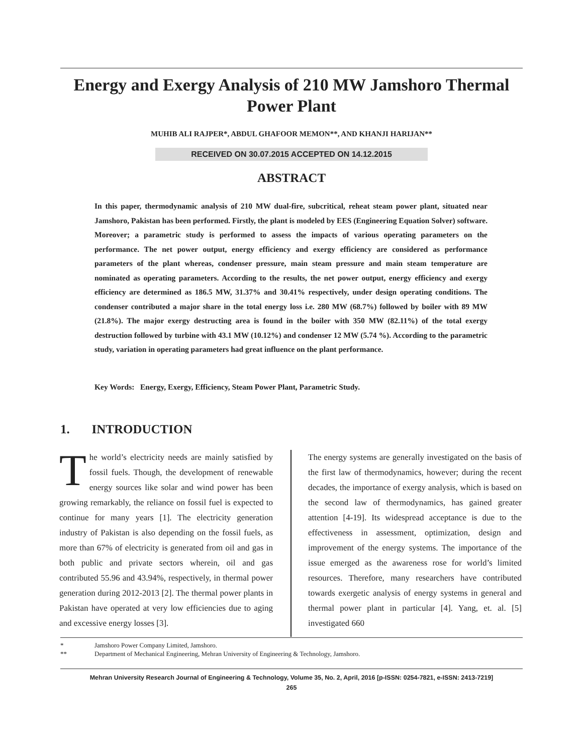Energy and Exergy Analysis of 210 MW Jamshoro Thermal Power Plant
MUHIB ALI RAJPER*, ABDUL GHAFOOR MEMON**, AND KHANJI HARIJAN**
RECEIVED ON 30.07.2015 ACCEPTED ON 14.12.2015
ABSTRACT
In this paper, thermodynamic analysis of 210 MW dual-fire, subcritical, reheat steam power plant, situated near Jamshoro, Pakistan has been performed. Firstly, the plant is modeled by EES (Engineering Equation Solver) software. Moreover; a parametric study is performed to assess the impacts of various operating parameters on the performance. The net power output, energy efficiency and exergy efficiency are considered as performance parameters of the plant whereas, condenser pressure, main steam pressure and main steam temperature are nominated as operating parameters. According to the results, the net power output, energy efficiency and exergy efficiency are determined as 186.5 MW, 31.37% and 30.41% respectively, under design operating conditions. The condenser contributed a major share in the total energy loss i.e. 280 MW (68.7%) followed by boiler with 89 MW (21.8%). The major exergy destructing area is found in the boiler with 350 MW (82.11%) of the total exergy destruction followed by turbine with 43.1 MW (10.12%) and condenser 12 MW (5.74 %). According to the parametric study, variation in operating parameters had great influence on the plant performance.
Key Words: Energy, Exergy, Efficiency, Steam Power Plant, Parametric Study.
1. INTRODUCTION
The world’s electricity needs are mainly satisfied by fossil fuels. Though, the development of renewable energy sources like solar and wind power has been growing remarkably, the reliance on fossil fuel is expected to continue for many years [1]. The electricity generation industry of Pakistan is also depending on the fossil fuels, as more than 67% of electricity is generated from oil and gas in both public and private sectors wherein, oil and gas contributed 55.96 and 43.94%, respectively, in thermal power generation during 2012-2013 [2]. The thermal power plants in Pakistan have operated at very low efficiencies due to aging and excessive energy losses [3].
The energy systems are generally investigated on the basis of the first law of thermodynamics, however; during the recent decades, the importance of exergy analysis, which is based on the second law of thermodynamics, has gained greater attention [4-19]. Its widespread acceptance is due to the effectiveness in assessment, optimization, design and improvement of the energy systems. The importance of the issue emerged as the awareness rose for world’s limited resources. Therefore, many researchers have contributed towards exergetic analysis of energy systems in general and thermal power plant in particular [4]. Yang, et. al. [5] investigated 660
* Jamshoro Power Company Limited, Jamshoro.
** Department of Mechanical Engineering, Mehran University of Engineering & Technology, Jamshoro.
Mehran University Research Journal of Engineering & Technology, Volume 35, No. 2, April, 2016 [p-ISSN: 0254-7821, e-ISSN: 2413-7219]
265